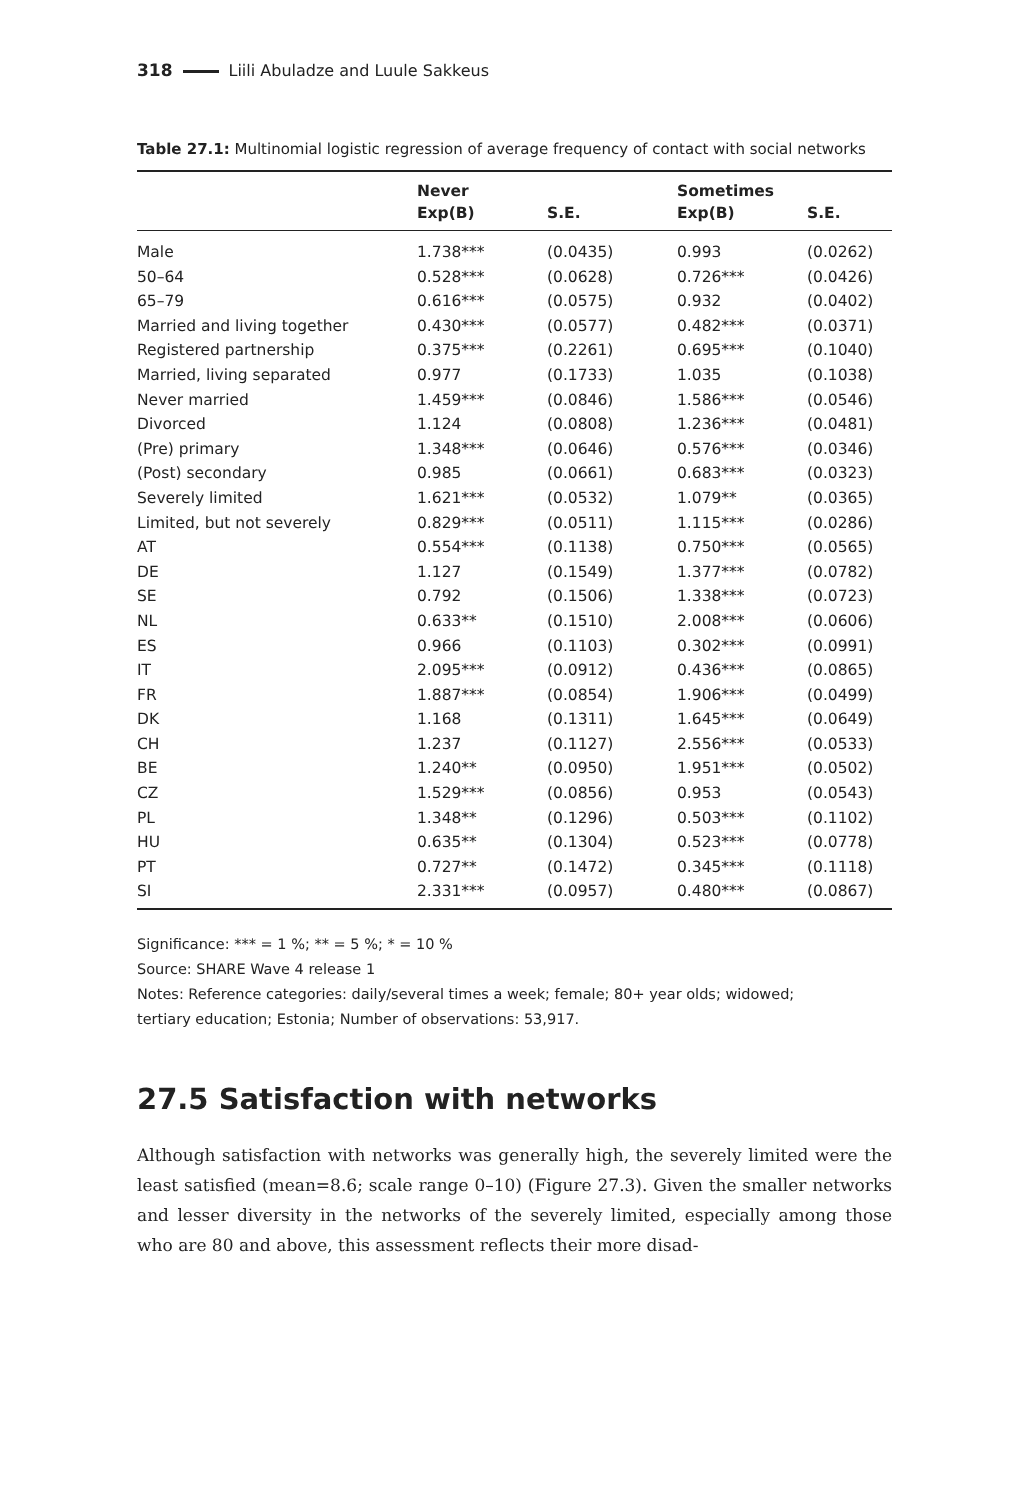318 Liili Abuladze and Luule Sakkeus
Table 27.1: Multinomial logistic regression of average frequency of contact with social networks
| | Never | | Sometimes | |
| --- | --- | --- | --- | --- |
| | Exp(B) | S.E. | Exp(B) | S.E. |
| Male | 1.738*** | (0.0435) | 0.993 | (0.0262) |
| 50–64 | 0.528*** | (0.0628) | 0.726*** | (0.0426) |
| 65–79 | 0.616*** | (0.0575) | 0.932 | (0.0402) |
| Married and living together | 0.430*** | (0.0577) | 0.482*** | (0.0371) |
| Registered partnership | 0.375*** | (0.2261) | 0.695*** | (0.1040) |
| Married, living separated | 0.977 | (0.1733) | 1.035 | (0.1038) |
| Never married | 1.459*** | (0.0846) | 1.586*** | (0.0546) |
| Divorced | 1.124 | (0.0808) | 1.236*** | (0.0481) |
| (Pre) primary | 1.348*** | (0.0646) | 0.576*** | (0.0346) |
| (Post) secondary | 0.985 | (0.0661) | 0.683*** | (0.0323) |
| Severely limited | 1.621*** | (0.0532) | 1.079** | (0.0365) |
| Limited, but not severely | 0.829*** | (0.0511) | 1.115*** | (0.0286) |
| AT | 0.554*** | (0.1138) | 0.750*** | (0.0565) |
| DE | 1.127 | (0.1549) | 1.377*** | (0.0782) |
| SE | 0.792 | (0.1506) | 1.338*** | (0.0723) |
| NL | 0.633** | (0.1510) | 2.008*** | (0.0606) |
| ES | 0.966 | (0.1103) | 0.302*** | (0.0991) |
| IT | 2.095*** | (0.0912) | 0.436*** | (0.0865) |
| FR | 1.887*** | (0.0854) | 1.906*** | (0.0499) |
| DK | 1.168 | (0.1311) | 1.645*** | (0.0649) |
| CH | 1.237 | (0.1127) | 2.556*** | (0.0533) |
| BE | 1.240** | (0.0950) | 1.951*** | (0.0502) |
| CZ | 1.529*** | (0.0856) | 0.953 | (0.0543) |
| PL | 1.348** | (0.1296) | 0.503*** | (0.1102) |
| HU | 0.635** | (0.1304) | 0.523*** | (0.0778) |
| PT | 0.727** | (0.1472) | 0.345*** | (0.1118) |
| SI | 2.331*** | (0.0957) | 0.480*** | (0.0867) |
Significance: *** = 1 %; ** = 5 %; * = 10 %
Source: SHARE Wave 4 release 1
Notes: Reference categories: daily/several times a week; female; 80+ year olds; widowed;
tertiary education; Estonia; Number of observations: 53,917.
27.5 Satisfaction with networks
Although satisfaction with networks was generally high, the severely limited were the least satisfied (mean=8.6; scale range 0–10) (Figure 27.3). Given the smaller networks and lesser diversity in the networks of the severely limited, especially among those who are 80 and above, this assessment reflects their more disad-